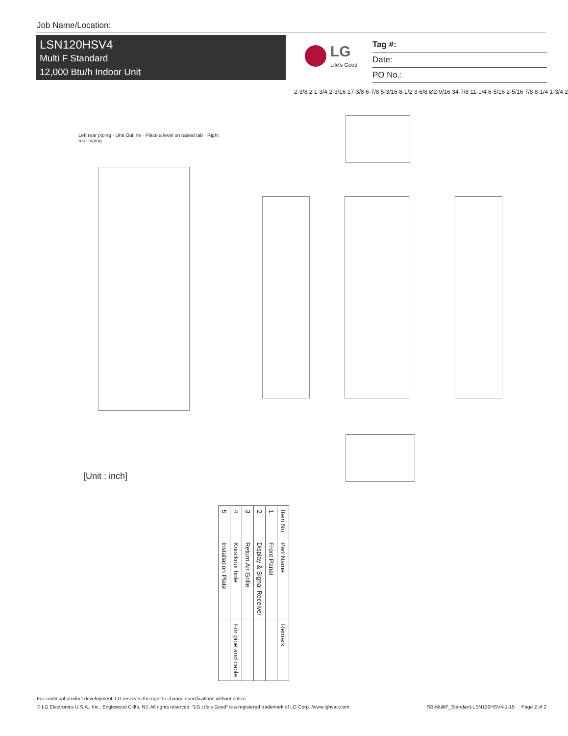Job Name/Location:
LSN120HSV4
Multi F Standard
12,000 Btu/h Indoor Unit
LG
Life's Good
Tag #:
Date:
PO No.:
2-3/8 2 1-3/4 2-3/16 17-3/8 6-7/8 5-3/16 8-1/2 3-6/8 Ø2-9/16 34-7/8 11-1/4 6-5/16 2-5/16 7/8 8-1/4 1-3/4 2
Left rear piping · Unit Outline · Place a level on raised tab · Right rear piping
| Item No. | Part Name | Remark |
| --- | --- | --- |
| 1 | Front Panel | |
| 2 | Display & Signal Receiver | |
| 3 | Return Air Grille | |
| 4 | Knockout hole | For pipe and cable |
| 5 | Installation Plate | |
[Unit : inch]
For continual product development, LG reserves the right to change specifications without notice.
© LG Electronics U.S.A., Inc., Englewood Cliffs, NJ. All rights reserved. “LG Life’s Good” is a registered trademark of LG Corp. /www.lghvac.com SB-MultiF_Standard-LSN120HSV4-1-15 Page 2 of 2